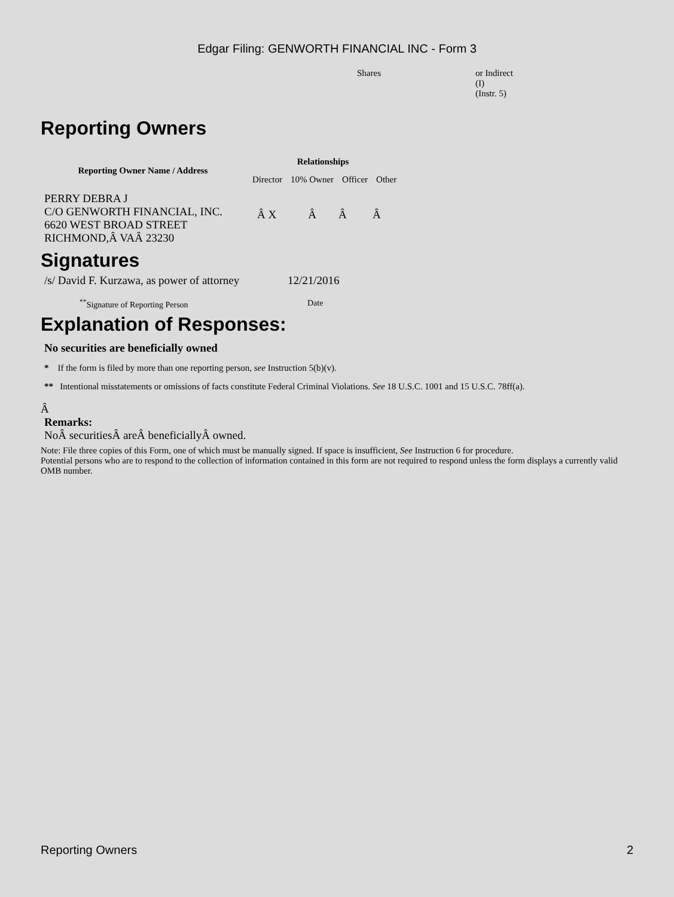Edgar Filing: GENWORTH FINANCIAL INC - Form 3
| Shares | or Indirect (I) (Instr. 5) |
Reporting Owners
| Reporting Owner Name / Address | Relationships | | | |
| --- | --- | --- | --- | --- |
| | Director | 10% Owner | Officer | Other |
| PERRY DEBRA J C/O GENWORTH FINANCIAL, INC. 6620 WEST BROAD STREET RICHMOND,Â VAÂ 23230 | Â X | Â | Â | Â |
Signatures
| /s/ David F. Kurzawa, as power of attorney | 12/21/2016 |
| <sup>**</sup> Signature of Reporting Person | Date |
Explanation of Responses:
No securities are beneficially owned
* If the form is filed by more than one reporting person, see Instruction 5(b)(v).
** Intentional misstatements or omissions of facts constitute Federal Criminal Violations. See 18 U.S.C. 1001 and 15 U.S.C. 78ff(a).
Â
Remarks:
NoÂ securitiesÂ areÂ beneficiallyÂ owned.
Note: File three copies of this Form, one of which must be manually signed. If space is insufficient, See Instruction 6 for procedure.
Potential persons who are to respond to the collection of information contained in this form are not required to respond unless the form displays a currently valid OMB number.
Reporting Owners 2